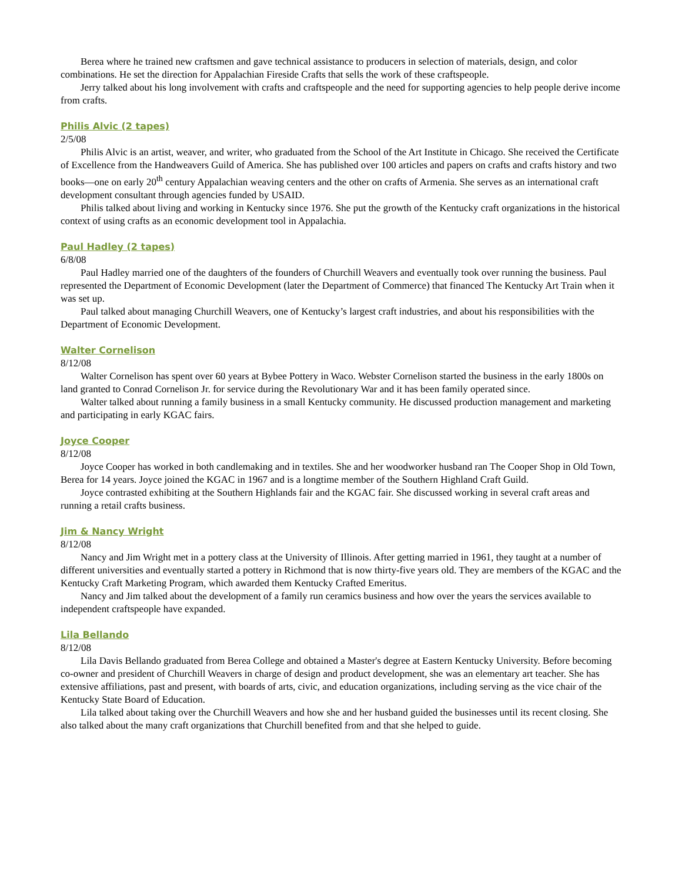Berea where he trained new craftsmen and gave technical assistance to producers in selection of materials, design, and color combinations. He set the direction for Appalachian Fireside Crafts that sells the work of these craftspeople.
Jerry talked about his long involvement with crafts and craftspeople and the need for supporting agencies to help people derive income from crafts.
Philis Alvic (2 tapes)
2/5/08
Philis Alvic is an artist, weaver, and writer, who graduated from the School of the Art Institute in Chicago. She received the Certificate of Excellence from the Handweavers Guild of America. She has published over 100 articles and papers on crafts and crafts history and two books—one on early 20<sup>th</sup> century Appalachian weaving centers and the other on crafts of Armenia. She serves as an international craft development consultant through agencies funded by USAID.
Philis talked about living and working in Kentucky since 1976. She put the growth of the Kentucky craft organizations in the historical context of using crafts as an economic development tool in Appalachia.
Paul Hadley (2 tapes)
6/8/08
Paul Hadley married one of the daughters of the founders of Churchill Weavers and eventually took over running the business. Paul represented the Department of Economic Development (later the Department of Commerce) that financed The Kentucky Art Train when it was set up.
Paul talked about managing Churchill Weavers, one of Kentucky’s largest craft industries, and about his responsibilities with the Department of Economic Development.
Walter Cornelison
8/12/08
Walter Cornelison has spent over 60 years at Bybee Pottery in Waco. Webster Cornelison started the business in the early 1800s on land granted to Conrad Cornelison Jr. for service during the Revolutionary War and it has been family operated since.
Walter talked about running a family business in a small Kentucky community. He discussed production management and marketing and participating in early KGAC fairs.
Joyce Cooper
8/12/08
Joyce Cooper has worked in both candlemaking and in textiles. She and her woodworker husband ran The Cooper Shop in Old Town, Berea for 14 years. Joyce joined the KGAC in 1967 and is a longtime member of the Southern Highland Craft Guild.
Joyce contrasted exhibiting at the Southern Highlands fair and the KGAC fair. She discussed working in several craft areas and running a retail crafts business.
Jim & Nancy Wright
8/12/08
Nancy and Jim Wright met in a pottery class at the University of Illinois. After getting married in 1961, they taught at a number of different universities and eventually started a pottery in Richmond that is now thirty-five years old. They are members of the KGAC and the Kentucky Craft Marketing Program, which awarded them Kentucky Crafted Emeritus.
Nancy and Jim talked about the development of a family run ceramics business and how over the years the services available to independent craftspeople have expanded.
Lila Bellando
8/12/08
Lila Davis Bellando graduated from Berea College and obtained a Master's degree at Eastern Kentucky University. Before becoming co-owner and president of Churchill Weavers in charge of design and product development, she was an elementary art teacher. She has extensive affiliations, past and present, with boards of arts, civic, and education organizations, including serving as the vice chair of the Kentucky State Board of Education.
Lila talked about taking over the Churchill Weavers and how she and her husband guided the businesses until its recent closing. She also talked about the many craft organizations that Churchill benefited from and that she helped to guide.